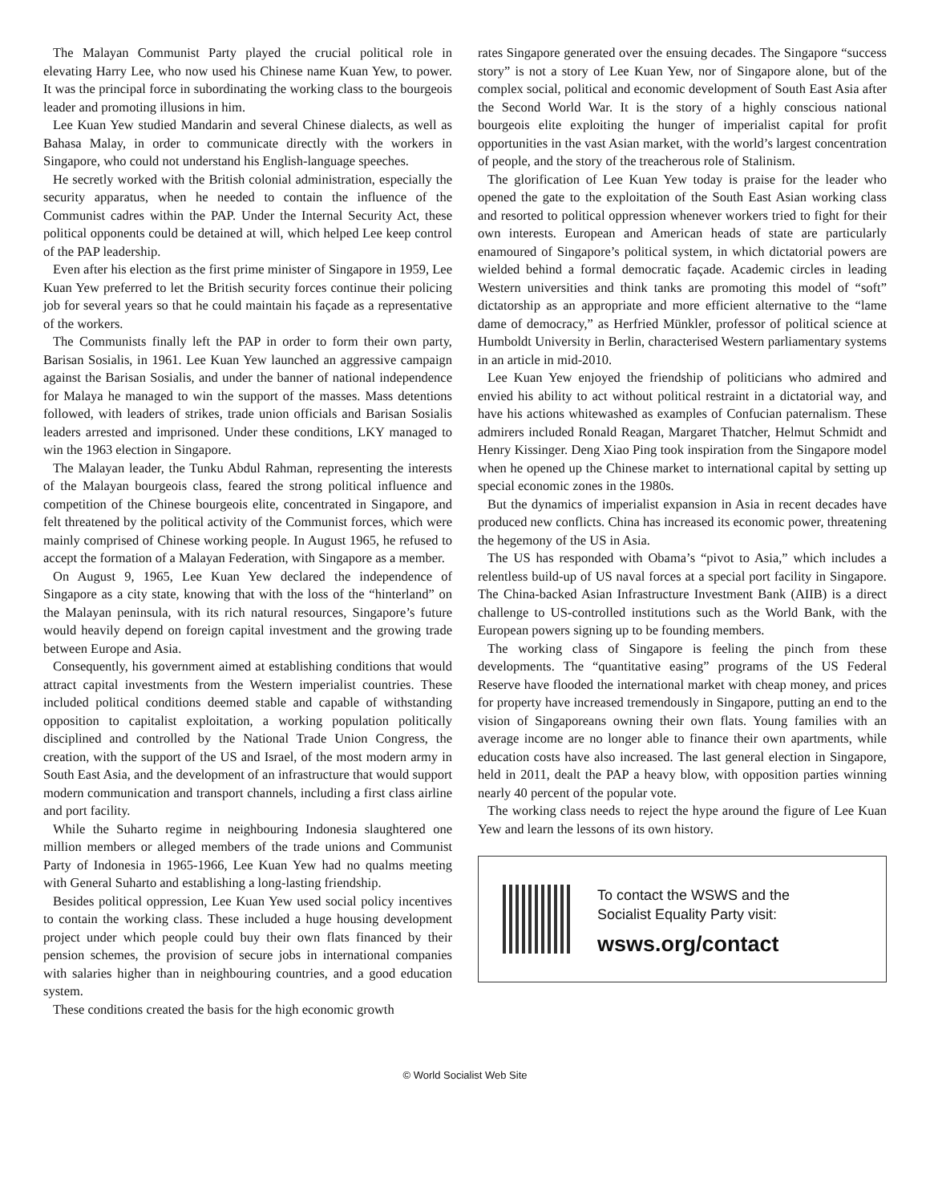The Malayan Communist Party played the crucial political role in elevating Harry Lee, who now used his Chinese name Kuan Yew, to power. It was the principal force in subordinating the working class to the bourgeois leader and promoting illusions in him.
Lee Kuan Yew studied Mandarin and several Chinese dialects, as well as Bahasa Malay, in order to communicate directly with the workers in Singapore, who could not understand his English-language speeches.
He secretly worked with the British colonial administration, especially the security apparatus, when he needed to contain the influence of the Communist cadres within the PAP. Under the Internal Security Act, these political opponents could be detained at will, which helped Lee keep control of the PAP leadership.
Even after his election as the first prime minister of Singapore in 1959, Lee Kuan Yew preferred to let the British security forces continue their policing job for several years so that he could maintain his façade as a representative of the workers.
The Communists finally left the PAP in order to form their own party, Barisan Sosialis, in 1961. Lee Kuan Yew launched an aggressive campaign against the Barisan Sosialis, and under the banner of national independence for Malaya he managed to win the support of the masses. Mass detentions followed, with leaders of strikes, trade union officials and Barisan Sosialis leaders arrested and imprisoned. Under these conditions, LKY managed to win the 1963 election in Singapore.
The Malayan leader, the Tunku Abdul Rahman, representing the interests of the Malayan bourgeois class, feared the strong political influence and competition of the Chinese bourgeois elite, concentrated in Singapore, and felt threatened by the political activity of the Communist forces, which were mainly comprised of Chinese working people. In August 1965, he refused to accept the formation of a Malayan Federation, with Singapore as a member.
On August 9, 1965, Lee Kuan Yew declared the independence of Singapore as a city state, knowing that with the loss of the “hinterland” on the Malayan peninsula, with its rich natural resources, Singapore’s future would heavily depend on foreign capital investment and the growing trade between Europe and Asia.
Consequently, his government aimed at establishing conditions that would attract capital investments from the Western imperialist countries. These included political conditions deemed stable and capable of withstanding opposition to capitalist exploitation, a working population politically disciplined and controlled by the National Trade Union Congress, the creation, with the support of the US and Israel, of the most modern army in South East Asia, and the development of an infrastructure that would support modern communication and transport channels, including a first class airline and port facility.
While the Suharto regime in neighbouring Indonesia slaughtered one million members or alleged members of the trade unions and Communist Party of Indonesia in 1965-1966, Lee Kuan Yew had no qualms meeting with General Suharto and establishing a long-lasting friendship.
Besides political oppression, Lee Kuan Yew used social policy incentives to contain the working class. These included a huge housing development project under which people could buy their own flats financed by their pension schemes, the provision of secure jobs in international companies with salaries higher than in neighbouring countries, and a good education system.
These conditions created the basis for the high economic growth
rates Singapore generated over the ensuing decades. The Singapore “success story” is not a story of Lee Kuan Yew, nor of Singapore alone, but of the complex social, political and economic development of South East Asia after the Second World War. It is the story of a highly conscious national bourgeois elite exploiting the hunger of imperialist capital for profit opportunities in the vast Asian market, with the world’s largest concentration of people, and the story of the treacherous role of Stalinism.
The glorification of Lee Kuan Yew today is praise for the leader who opened the gate to the exploitation of the South East Asian working class and resorted to political oppression whenever workers tried to fight for their own interests. European and American heads of state are particularly enamoured of Singapore’s political system, in which dictatorial powers are wielded behind a formal democratic façade. Academic circles in leading Western universities and think tanks are promoting this model of “soft” dictatorship as an appropriate and more efficient alternative to the “lame dame of democracy,” as Herfried Münkler, professor of political science at Humboldt University in Berlin, characterised Western parliamentary systems in an article in mid-2010.
Lee Kuan Yew enjoyed the friendship of politicians who admired and envied his ability to act without political restraint in a dictatorial way, and have his actions whitewashed as examples of Confucian paternalism. These admirers included Ronald Reagan, Margaret Thatcher, Helmut Schmidt and Henry Kissinger. Deng Xiao Ping took inspiration from the Singapore model when he opened up the Chinese market to international capital by setting up special economic zones in the 1980s.
But the dynamics of imperialist expansion in Asia in recent decades have produced new conflicts. China has increased its economic power, threatening the hegemony of the US in Asia.
The US has responded with Obama’s “pivot to Asia,” which includes a relentless build-up of US naval forces at a special port facility in Singapore. The China-backed Asian Infrastructure Investment Bank (AIIB) is a direct challenge to US-controlled institutions such as the World Bank, with the European powers signing up to be founding members.
The working class of Singapore is feeling the pinch from these developments. The “quantitative easing” programs of the US Federal Reserve have flooded the international market with cheap money, and prices for property have increased tremendously in Singapore, putting an end to the vision of Singaporeans owning their own flats. Young families with an average income are no longer able to finance their own apartments, while education costs have also increased. The last general election in Singapore, held in 2011, dealt the PAP a heavy blow, with opposition parties winning nearly 40 percent of the popular vote.
The working class needs to reject the hype around the figure of Lee Kuan Yew and learn the lessons of its own history.
To contact the WSWS and the
Socialist Equality Party visit:
wsws.org/contact
© World Socialist Web Site